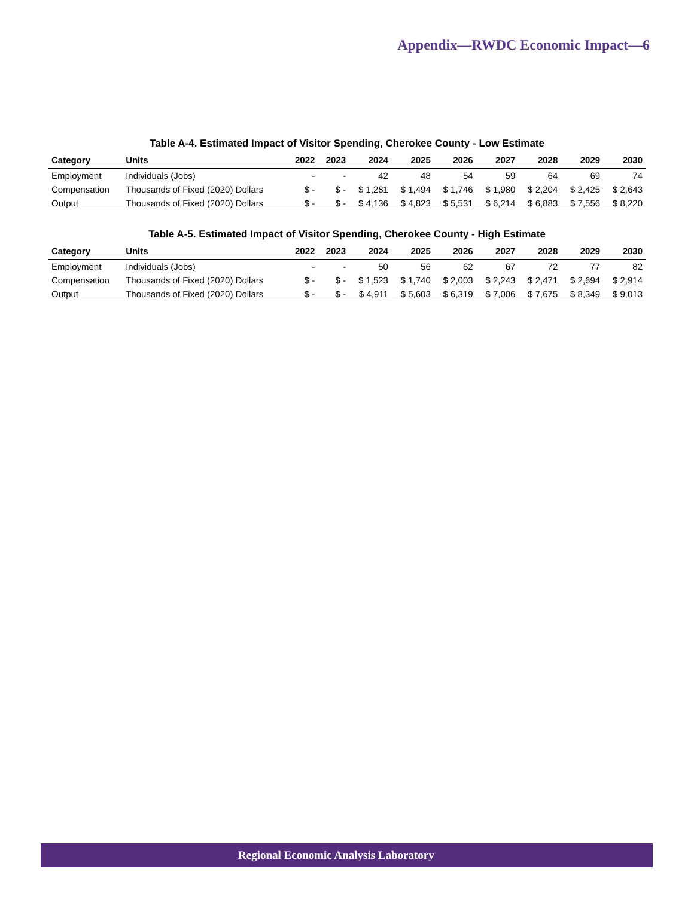Appendix—RWDC Economic Impact—6
Table A-4. Estimated Impact of Visitor Spending, Cherokee County - Low Estimate
| Category | Units | 2022 | 2023 | 2024 | 2025 | 2026 | 2027 | 2028 | 2029 | 2030 |
| --- | --- | --- | --- | --- | --- | --- | --- | --- | --- | --- |
| Employment | Individuals (Jobs) | - | - | 42 | 48 | 54 | 59 | 64 | 69 | 74 |
| Compensation | Thousands of Fixed (2020) Dollars | $ - | $ - | $ 1,281 | $ 1,494 | $ 1,746 | $ 1,980 | $ 2,204 | $ 2,425 | $ 2,643 |
| Output | Thousands of Fixed (2020) Dollars | $ - | $ - | $ 4,136 | $ 4,823 | $ 5,531 | $ 6,214 | $ 6,883 | $ 7,556 | $ 8,220 |
Table A-5. Estimated Impact of Visitor Spending, Cherokee County - High Estimate
| Category | Units | 2022 | 2023 | 2024 | 2025 | 2026 | 2027 | 2028 | 2029 | 2030 |
| --- | --- | --- | --- | --- | --- | --- | --- | --- | --- | --- |
| Employment | Individuals (Jobs) | - | - | 50 | 56 | 62 | 67 | 72 | 77 | 82 |
| Compensation | Thousands of Fixed (2020) Dollars | $ - | $ - | $ 1,523 | $ 1,740 | $ 2,003 | $ 2,243 | $ 2,471 | $ 2,694 | $ 2,914 |
| Output | Thousands of Fixed (2020) Dollars | $ - | $ - | $ 4,911 | $ 5,603 | $ 6,319 | $ 7,006 | $ 7,675 | $ 8,349 | $ 9,013 |
Regional Economic Analysis Laboratory